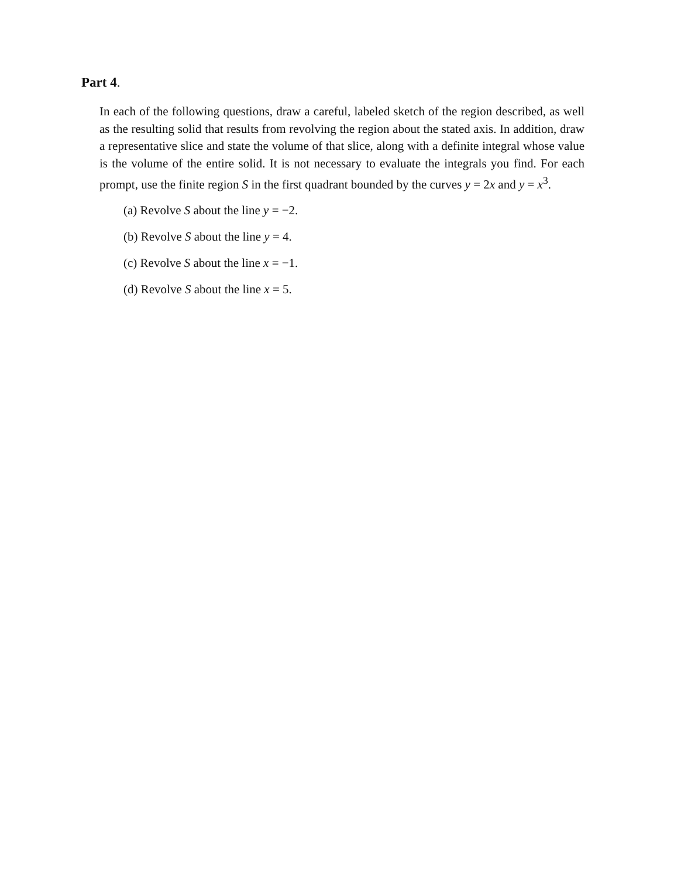Part 4.
In each of the following questions, draw a careful, labeled sketch of the region described, as well as the resulting solid that results from revolving the region about the stated axis. In addition, draw a representative slice and state the volume of that slice, along with a definite integral whose value is the volume of the entire solid. It is not necessary to evaluate the integrals you find. For each prompt, use the finite region S in the first quadrant bounded by the curves y = 2x and y = x<sup>3</sup>.
(a) Revolve S about the line y = −2.
(b) Revolve S about the line y = 4.
(c) Revolve S about the line x = −1.
(d) Revolve S about the line x = 5.